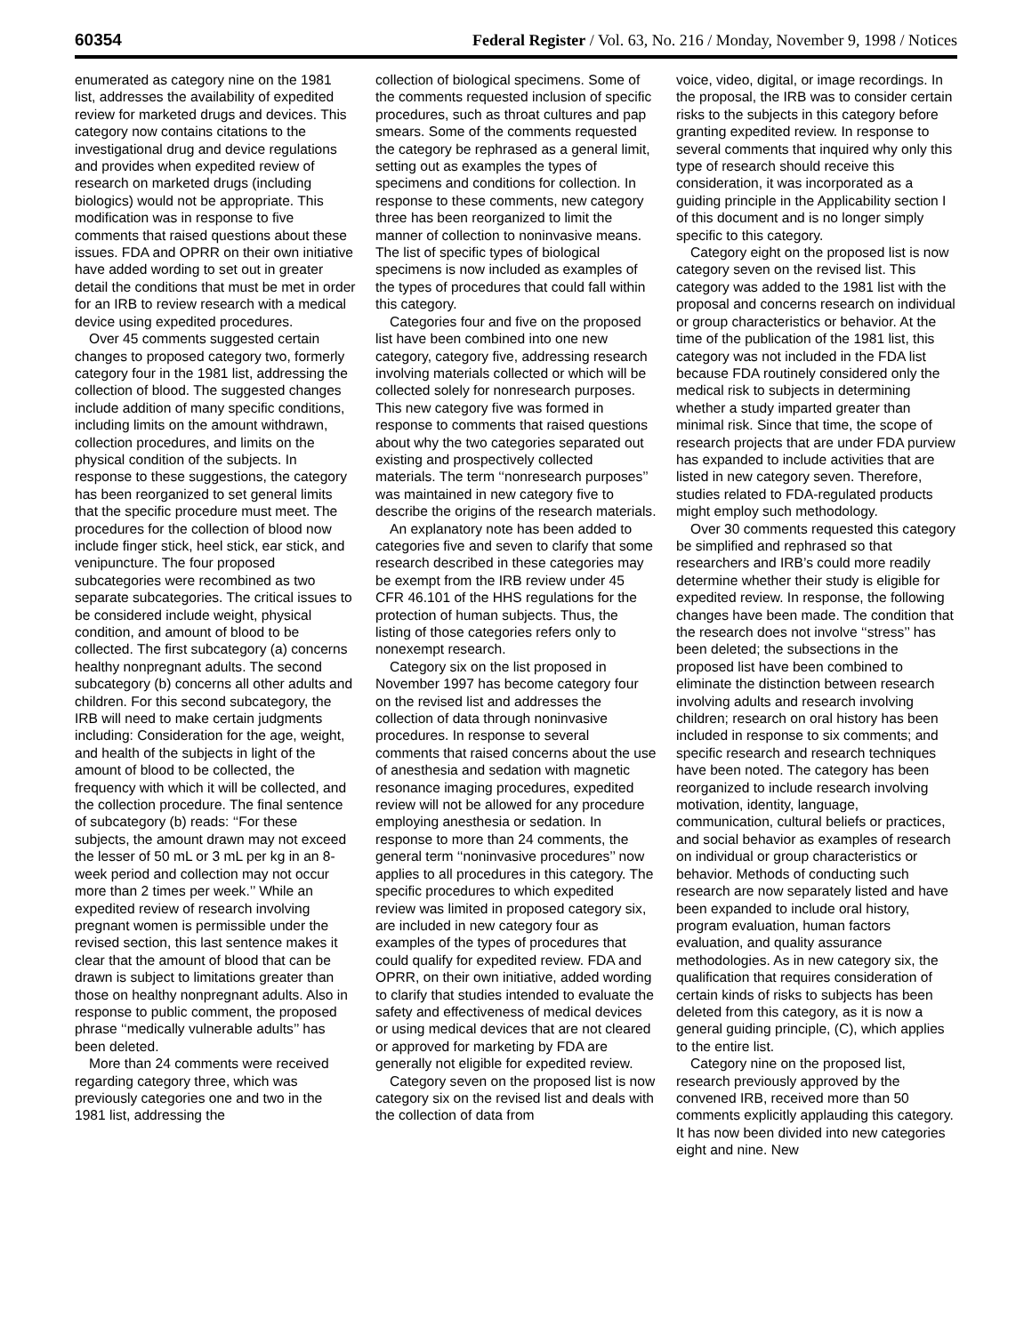60354 Federal Register / Vol. 63, No. 216 / Monday, November 9, 1998 / Notices
enumerated as category nine on the 1981 list, addresses the availability of expedited review for marketed drugs and devices. This category now contains citations to the investigational drug and device regulations and provides when expedited review of research on marketed drugs (including biologics) would not be appropriate. This modification was in response to five comments that raised questions about these issues. FDA and OPRR on their own initiative have added wording to set out in greater detail the conditions that must be met in order for an IRB to review research with a medical device using expedited procedures.
Over 45 comments suggested certain changes to proposed category two, formerly category four in the 1981 list, addressing the collection of blood. The suggested changes include addition of many specific conditions, including limits on the amount withdrawn, collection procedures, and limits on the physical condition of the subjects. In response to these suggestions, the category has been reorganized to set general limits that the specific procedure must meet. The procedures for the collection of blood now include finger stick, heel stick, ear stick, and venipuncture. The four proposed subcategories were recombined as two separate subcategories. The critical issues to be considered include weight, physical condition, and amount of blood to be collected. The first subcategory (a) concerns healthy nonpregnant adults. The second subcategory (b) concerns all other adults and children. For this second subcategory, the IRB will need to make certain judgments including: Consideration for the age, weight, and health of the subjects in light of the amount of blood to be collected, the frequency with which it will be collected, and the collection procedure. The final sentence of subcategory (b) reads: ‘‘For these subjects, the amount drawn may not exceed the lesser of 50 mL or 3 mL per kg in an 8-week period and collection may not occur more than 2 times per week.’’ While an expedited review of research involving pregnant women is permissible under the revised section, this last sentence makes it clear that the amount of blood that can be drawn is subject to limitations greater than those on healthy nonpregnant adults. Also in response to public comment, the proposed phrase ‘‘medically vulnerable adults’’ has been deleted.
More than 24 comments were received regarding category three, which was previously categories one and two in the 1981 list, addressing the
collection of biological specimens. Some of the comments requested inclusion of specific procedures, such as throat cultures and pap smears. Some of the comments requested the category be rephrased as a general limit, setting out as examples the types of specimens and conditions for collection. In response to these comments, new category three has been reorganized to limit the manner of collection to noninvasive means. The list of specific types of biological specimens is now included as examples of the types of procedures that could fall within this category.
Categories four and five on the proposed list have been combined into one new category, category five, addressing research involving materials collected or which will be collected solely for nonresearch purposes. This new category five was formed in response to comments that raised questions about why the two categories separated out existing and prospectively collected materials. The term ‘‘nonresearch purposes’’ was maintained in new category five to describe the origins of the research materials.
An explanatory note has been added to categories five and seven to clarify that some research described in these categories may be exempt from the IRB review under 45 CFR 46.101 of the HHS regulations for the protection of human subjects. Thus, the listing of those categories refers only to nonexempt research.
Category six on the list proposed in November 1997 has become category four on the revised list and addresses the collection of data through noninvasive procedures. In response to several comments that raised concerns about the use of anesthesia and sedation with magnetic resonance imaging procedures, expedited review will not be allowed for any procedure employing anesthesia or sedation. In response to more than 24 comments, the general term ‘‘noninvasive procedures’’ now applies to all procedures in this category. The specific procedures to which expedited review was limited in proposed category six, are included in new category four as examples of the types of procedures that could qualify for expedited review. FDA and OPRR, on their own initiative, added wording to clarify that studies intended to evaluate the safety and effectiveness of medical devices or using medical devices that are not cleared or approved for marketing by FDA are generally not eligible for expedited review.
Category seven on the proposed list is now category six on the revised list and deals with the collection of data from
voice, video, digital, or image recordings. In the proposal, the IRB was to consider certain risks to the subjects in this category before granting expedited review. In response to several comments that inquired why only this type of research should receive this consideration, it was incorporated as a guiding principle in the Applicability section I of this document and is no longer simply specific to this category.
Category eight on the proposed list is now category seven on the revised list. This category was added to the 1981 list with the proposal and concerns research on individual or group characteristics or behavior. At the time of the publication of the 1981 list, this category was not included in the FDA list because FDA routinely considered only the medical risk to subjects in determining whether a study imparted greater than minimal risk. Since that time, the scope of research projects that are under FDA purview has expanded to include activities that are listed in new category seven. Therefore, studies related to FDA-regulated products might employ such methodology.
Over 30 comments requested this category be simplified and rephrased so that researchers and IRB’s could more readily determine whether their study is eligible for expedited review. In response, the following changes have been made. The condition that the research does not involve ‘‘stress’’ has been deleted; the subsections in the proposed list have been combined to eliminate the distinction between research involving adults and research involving children; research on oral history has been included in response to six comments; and specific research and research techniques have been noted. The category has been reorganized to include research involving motivation, identity, language, communication, cultural beliefs or practices, and social behavior as examples of research on individual or group characteristics or behavior. Methods of conducting such research are now separately listed and have been expanded to include oral history, program evaluation, human factors evaluation, and quality assurance methodologies. As in new category six, the qualification that requires consideration of certain kinds of risks to subjects has been deleted from this category, as it is now a general guiding principle, (C), which applies to the entire list.
Category nine on the proposed list, research previously approved by the convened IRB, received more than 50 comments explicitly applauding this category. It has now been divided into new categories eight and nine. New